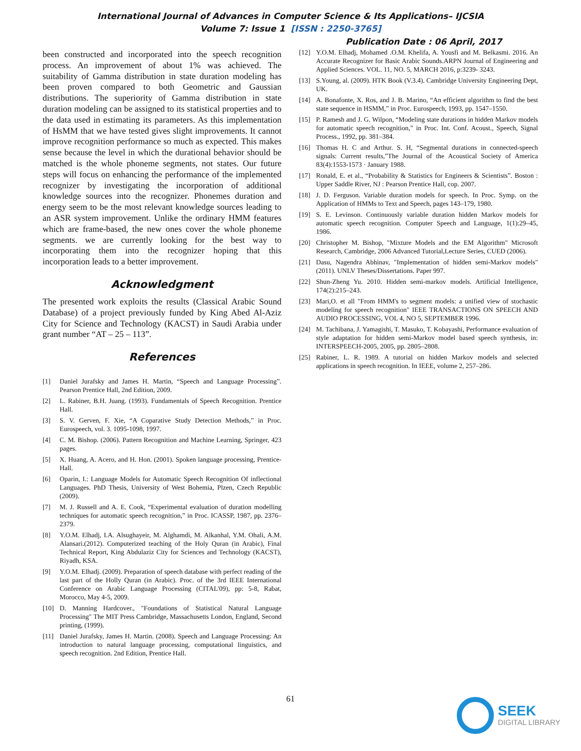International Journal of Advances in Computer Science & Its Applications– IJCSIA
Volume 7: Issue 1 [ISSN : 2250-3765]
Publication Date : 06 April, 2017
been constructed and incorporated into the speech recognition process. An improvement of about 1% was achieved. The suitability of Gamma distribution in state duration modeling has been proven compared to both Geometric and Gaussian distributions. The superiority of Gamma distribution in state duration modeling can be assigned to its statistical properties and to the data used in estimating its parameters. As this implementation of HsMM that we have tested gives slight improvements. It cannot improve recognition performance so much as expected. This makes sense because the level in which the durational behavior should be matched is the whole phoneme segments, not states. Our future steps will focus on enhancing the performance of the implemented recognizer by investigating the incorporation of additional knowledge sources into the recognizer. Phonemes duration and energy seem to be the most relevant knowledge sources leading to an ASR system improvement. Unlike the ordinary HMM features which are frame-based, the new ones cover the whole phoneme segments. we are currently looking for the best way to incorporating them into the recognizer hoping that this incorporation leads to a better improvement.
Acknowledgment
The presented work exploits the results (Classical Arabic Sound Database) of a project previously funded by King Abed Al-Aziz City for Science and Technology (KACST) in Saudi Arabia under grant number “AT – 25 – 113”.
References
[1] Daniel Jurafsky and James H. Martin, “Speech and Language Processing”. Pearson Prentice Hall, 2nd Edition, 2009.
[2] L. Rabiner, B.H. Juang. (1993). Fundamentals of Speech Recognition. Prentice Hall.
[3] S. V. Gerven, F. Xie, “A Coparative Study Detection Methods,” in Proc. Eurospeech, vol. 3. 1095-1098, 1997.
[4] C. M. Bishop. (2006). Pattern Recognition and Machine Learning, Springer, 423 pages.
[5] X. Huang, A. Acero, and H. Hon. (2001). Spoken language processing, Prentice-Hall.
[6] Oparin, I.: Language Models for Automatic Speech Recognition Of inflectional Languages. PhD Thesis, University of West Bohemia, Plzen, Czech Republic (2009).
[7] M. J. Russell and A. E. Cook, “Experimental evaluation of duration modelling techniques for automatic speech recognition,” in Proc. ICASSP, 1987, pp. 2376–2379.
[8] Y.O.M. Elhadj, I.A. Alsughayeir, M. Alghamdi, M. Alkanhal, Y.M. Ohali, A.M. Alansari.(2012). Computerized teaching of the Holy Quran (in Arabic), Final Technical Report, King Abdulaziz City for Sciences and Technology (KACST), Riyadh, KSA.
[9] Y.O.M. Elhadj. (2009). Preparation of speech database with perfect reading of the last part of the Holly Quran (in Arabic). Proc. of the 3rd IEEE International Conference on Arabic Language Processing (CITAL'09), pp: 5-8, Rabat, Morocco, May 4-5, 2009.
[10] D. Manning Hardcover., "Foundations of Statistical Natural Language Processing" The MIT Press Cambridge, Massachusetts London, England, Second printing, (1999).
[11] Daniel Jurafsky, James H. Martin. (2008). Speech and Language Processing: An introduction to natural language processing, computational linguistics, and speech recognition. 2nd Edition, Prentice Hall.
[12] Y.O.M. Elhadj, Mohamed .O.M. Khelifa, A. Yousfi and M. Belkasmi. 2016. An Accurate Recognizer for Basic Arabic Sounds.ARPN Journal of Engineering and Applied Sciences. VOL. 11, NO. 5, MARCH 2016, p:3239- 3243.
[13] S.Young, al. (2009). HTK Book (V.3.4). Cambridge University Engineering Dept, UK.
[14] A. Bonafonte, X. Ros, and J. B. Marino, “An efficient algorithm to find the best state sequence in HSMM,” in Proc. Eurospeech, 1993, pp. 1547–1550.
[15] P. Ramesh and J. G. Wilpon, “Modeling state durations in hidden Markov models for automatic speech recognition,” in Proc. Int. Conf. Acoust., Speech, Signal Process., 1992, pp. 381–384.
[16] Thomas H. C and Arthur. S. H, “Segmental durations in connected-speech signals: Current results,”The Journal of the Acoustical Society of America 83(4):1553-1573 · January 1988.
[17] Ronald, E. et al., “Probability & Statistics for Engineers & Scientists”. Boston : Upper Saddle River, NJ : Pearson Prentice Hall, cop. 2007.
[18] J. D. Ferguson. Variable duration models for speech. In Proc. Symp. on the Application of HMMs to Text and Speech, pages 143–179, 1980.
[19] S. E. Levinson. Continuously variable duration hidden Markov models for automatic speech recognition. Computer Speech and Language, 1(1):29–45, 1986.
[20] Christopher M. Bishop, "Mixture Models and the EM Algorithm" Microsoft Research, Cambridge, 2006 Advanced Tutorial,Lecture Series, CUED (2006).
[21] Dasu, Nagendra Abhinav, "Implementation of hidden semi-Markov models" (2011). UNLV Theses/Dissertations. Paper 997.
[22] Shun-Zheng Yu. 2010. Hidden semi-markov models. Artificial Intelligence, 174(2):215–243.
[23] Mari,O. et all "From HMM's to segment models: a unified view of stochastic modeling for speech recognition" IEEE TRANSACTIONS ON SPEECH AND AUDIO PROCESSING, VOL 4, NO 5, SEPTEMBER 1996.
[24] M. Tachibana, J. Yamagishi, T. Masuko, T. Kobayashi, Performance evaluation of style adaptation for hidden semi-Markov model based speech synthesis, in: INTERSPEECH-2005, 2005, pp. 2805–2808.
[25] Rabiner, L. R. 1989. A tutorial on hidden Markov models and selected applications in speech recognition. In IEEE, volume 2, 257–286.
61 SEEK
DIGITAL LIBRARY